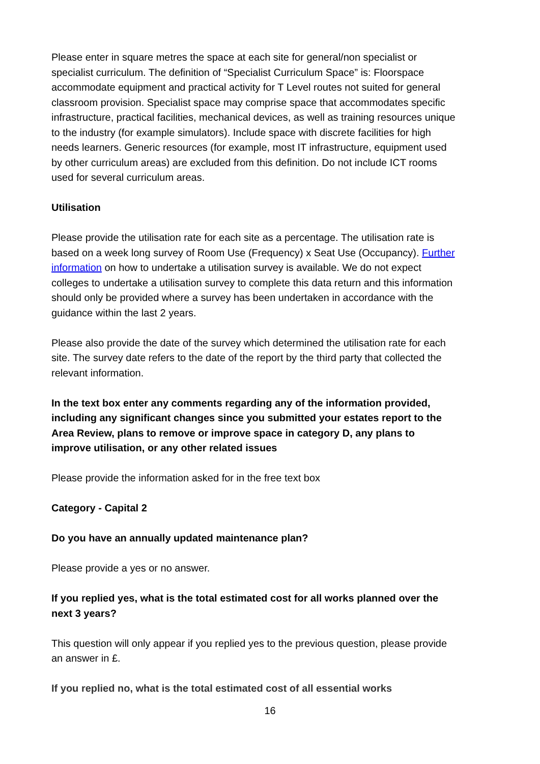Please enter in square metres the space at each site for general/non specialist or specialist curriculum. The definition of “Specialist Curriculum Space” is: Floorspace accommodate equipment and practical activity for T Level routes not suited for general classroom provision. Specialist space may comprise space that accommodates specific infrastructure, practical facilities, mechanical devices, as well as training resources unique to the industry (for example simulators). Include space with discrete facilities for high needs learners. Generic resources (for example, most IT infrastructure, equipment used by other curriculum areas) are excluded from this definition. Do not include ICT rooms used for several curriculum areas.
Utilisation
Please provide the utilisation rate for each site as a percentage. The utilisation rate is based on a week long survey of Room Use (Frequency) x Seat Use (Occupancy). Further information on how to undertake a utilisation survey is available. We do not expect colleges to undertake a utilisation survey to complete this data return and this information should only be provided where a survey has been undertaken in accordance with the guidance within the last 2 years.
Please also provide the date of the survey which determined the utilisation rate for each site. The survey date refers to the date of the report by the third party that collected the relevant information.
In the text box enter any comments regarding any of the information provided, including any significant changes since you submitted your estates report to the Area Review, plans to remove or improve space in category D, any plans to improve utilisation, or any other related issues
Please provide the information asked for in the free text box
Category - Capital 2
Do you have an annually updated maintenance plan?
Please provide a yes or no answer.
If you replied yes, what is the total estimated cost for all works planned over the next 3 years?
This question will only appear if you replied yes to the previous question, please provide an answer in £.
If you replied no, what is the total estimated cost of all essential works
16